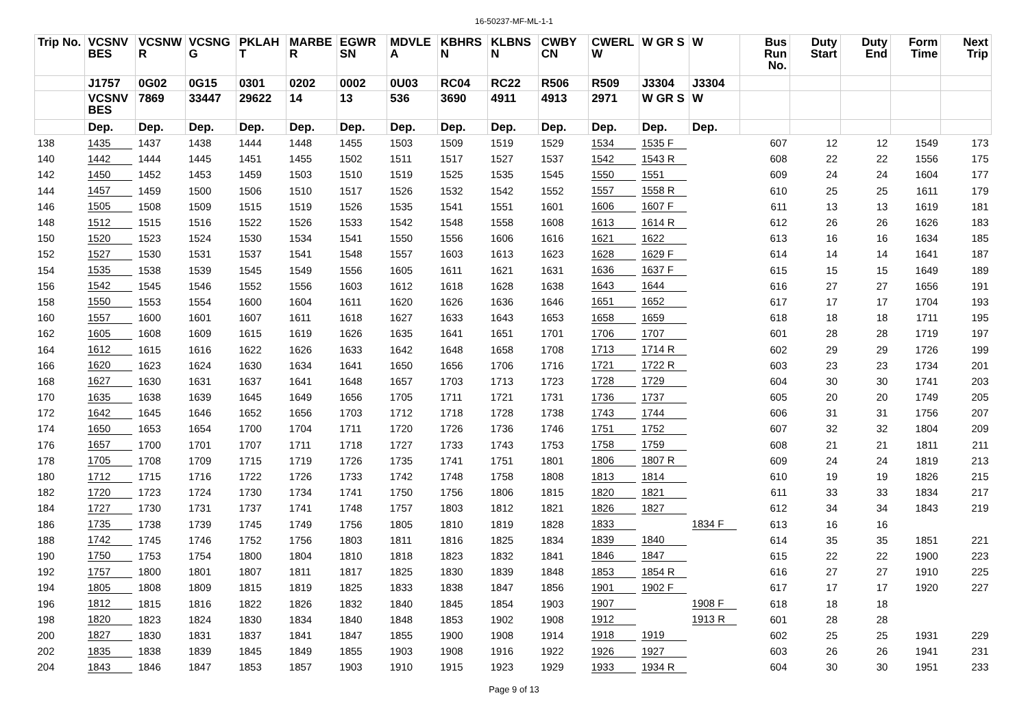16-50237-MF-ML-1-1
| Trip No. | VCSNV BES | VCSNW R | VCSNG G | PKLAH T | MARBE R | EGWR SN | MDVLE A | KBHRS N | KLBNS N | CWBY CN | CWERL W | W GR S | W | Bus Run No. | Duty Start | Duty End | Form Time | Next Trip |
| --- | --- | --- | --- | --- | --- | --- | --- | --- | --- | --- | --- | --- | --- | --- | --- | --- | --- | --- |
| | J1757 | 0G02 | 0G15 | 0301 | 0202 | 0002 | 0U03 | RC04 | RC22 | R506 | R509 | J3304 | J3304 | | | | | |
| | VCSNV BES | 7869 | 33447 | 29622 | 14 | 13 | 536 | 3690 | 4911 | 4913 | 2971 | W GR S | W | | | | | |
| | Dep. | Dep. | Dep. | Dep. | Dep. | Dep. | Dep. | Dep. | Dep. | Dep. | Dep. | Dep. | Dep. | | | | | |
| 138 | 1435 | 1437 | 1438 | 1444 | 1448 | 1455 | 1503 | 1509 | 1519 | 1529 | 1534 | 1535 F | | 607 | 12 | 12 | 1549 | 173 |
| 140 | 1442 | 1444 | 1445 | 1451 | 1455 | 1502 | 1511 | 1517 | 1527 | 1537 | 1542 | 1543 R | | 608 | 22 | 22 | 1556 | 175 |
| 142 | 1450 | 1452 | 1453 | 1459 | 1503 | 1510 | 1519 | 1525 | 1535 | 1545 | 1550 | 1551 | | 609 | 24 | 24 | 1604 | 177 |
| 144 | 1457 | 1459 | 1500 | 1506 | 1510 | 1517 | 1526 | 1532 | 1542 | 1552 | 1557 | 1558 R | | 610 | 25 | 25 | 1611 | 179 |
| 146 | 1505 | 1508 | 1509 | 1515 | 1519 | 1526 | 1535 | 1541 | 1551 | 1601 | 1606 | 1607 F | | 611 | 13 | 13 | 1619 | 181 |
| 148 | 1512 | 1515 | 1516 | 1522 | 1526 | 1533 | 1542 | 1548 | 1558 | 1608 | 1613 | 1614 R | | 612 | 26 | 26 | 1626 | 183 |
| 150 | 1520 | 1523 | 1524 | 1530 | 1534 | 1541 | 1550 | 1556 | 1606 | 1616 | 1621 | 1622 | | 613 | 16 | 16 | 1634 | 185 |
| 152 | 1527 | 1530 | 1531 | 1537 | 1541 | 1548 | 1557 | 1603 | 1613 | 1623 | 1628 | 1629 F | | 614 | 14 | 14 | 1641 | 187 |
| 154 | 1535 | 1538 | 1539 | 1545 | 1549 | 1556 | 1605 | 1611 | 1621 | 1631 | 1636 | 1637 F | | 615 | 15 | 15 | 1649 | 189 |
| 156 | 1542 | 1545 | 1546 | 1552 | 1556 | 1603 | 1612 | 1618 | 1628 | 1638 | 1643 | 1644 | | 616 | 27 | 27 | 1656 | 191 |
| 158 | 1550 | 1553 | 1554 | 1600 | 1604 | 1611 | 1620 | 1626 | 1636 | 1646 | 1651 | 1652 | | 617 | 17 | 17 | 1704 | 193 |
| 160 | 1557 | 1600 | 1601 | 1607 | 1611 | 1618 | 1627 | 1633 | 1643 | 1653 | 1658 | 1659 | | 618 | 18 | 18 | 1711 | 195 |
| 162 | 1605 | 1608 | 1609 | 1615 | 1619 | 1626 | 1635 | 1641 | 1651 | 1701 | 1706 | 1707 | | 601 | 28 | 28 | 1719 | 197 |
| 164 | 1612 | 1615 | 1616 | 1622 | 1626 | 1633 | 1642 | 1648 | 1658 | 1708 | 1713 | 1714 R | | 602 | 29 | 29 | 1726 | 199 |
| 166 | 1620 | 1623 | 1624 | 1630 | 1634 | 1641 | 1650 | 1656 | 1706 | 1716 | 1721 | 1722 R | | 603 | 23 | 23 | 1734 | 201 |
| 168 | 1627 | 1630 | 1631 | 1637 | 1641 | 1648 | 1657 | 1703 | 1713 | 1723 | 1728 | 1729 | | 604 | 30 | 30 | 1741 | 203 |
| 170 | 1635 | 1638 | 1639 | 1645 | 1649 | 1656 | 1705 | 1711 | 1721 | 1731 | 1736 | 1737 | | 605 | 20 | 20 | 1749 | 205 |
| 172 | 1642 | 1645 | 1646 | 1652 | 1656 | 1703 | 1712 | 1718 | 1728 | 1738 | 1743 | 1744 | | 606 | 31 | 31 | 1756 | 207 |
| 174 | 1650 | 1653 | 1654 | 1700 | 1704 | 1711 | 1720 | 1726 | 1736 | 1746 | 1751 | 1752 | | 607 | 32 | 32 | 1804 | 209 |
| 176 | 1657 | 1700 | 1701 | 1707 | 1711 | 1718 | 1727 | 1733 | 1743 | 1753 | 1758 | 1759 | | 608 | 21 | 21 | 1811 | 211 |
| 178 | 1705 | 1708 | 1709 | 1715 | 1719 | 1726 | 1735 | 1741 | 1751 | 1801 | 1806 | 1807 R | | 609 | 24 | 24 | 1819 | 213 |
| 180 | 1712 | 1715 | 1716 | 1722 | 1726 | 1733 | 1742 | 1748 | 1758 | 1808 | 1813 | 1814 | | 610 | 19 | 19 | 1826 | 215 |
| 182 | 1720 | 1723 | 1724 | 1730 | 1734 | 1741 | 1750 | 1756 | 1806 | 1815 | 1820 | 1821 | | 611 | 33 | 33 | 1834 | 217 |
| 184 | 1727 | 1730 | 1731 | 1737 | 1741 | 1748 | 1757 | 1803 | 1812 | 1821 | 1826 | 1827 | | 612 | 34 | 34 | 1843 | 219 |
| 186 | 1735 | 1738 | 1739 | 1745 | 1749 | 1756 | 1805 | 1810 | 1819 | 1828 | 1833 | | 1834 F | 613 | 16 | 16 | | |
| 188 | 1742 | 1745 | 1746 | 1752 | 1756 | 1803 | 1811 | 1816 | 1825 | 1834 | 1839 | 1840 | | 614 | 35 | 35 | 1851 | 221 |
| 190 | 1750 | 1753 | 1754 | 1800 | 1804 | 1810 | 1818 | 1823 | 1832 | 1841 | 1846 | 1847 | | 615 | 22 | 22 | 1900 | 223 |
| 192 | 1757 | 1800 | 1801 | 1807 | 1811 | 1817 | 1825 | 1830 | 1839 | 1848 | 1853 | 1854 R | | 616 | 27 | 27 | 1910 | 225 |
| 194 | 1805 | 1808 | 1809 | 1815 | 1819 | 1825 | 1833 | 1838 | 1847 | 1856 | 1901 | 1902 F | | 617 | 17 | 17 | 1920 | 227 |
| 196 | 1812 | 1815 | 1816 | 1822 | 1826 | 1832 | 1840 | 1845 | 1854 | 1903 | 1907 | | 1908 F | 618 | 18 | 18 | | |
| 198 | 1820 | 1823 | 1824 | 1830 | 1834 | 1840 | 1848 | 1853 | 1902 | 1908 | 1912 | | 1913 R | 601 | 28 | 28 | | |
| 200 | 1827 | 1830 | 1831 | 1837 | 1841 | 1847 | 1855 | 1900 | 1908 | 1914 | 1918 | 1919 | | 602 | 25 | 25 | 1931 | 229 |
| 202 | 1835 | 1838 | 1839 | 1845 | 1849 | 1855 | 1903 | 1908 | 1916 | 1922 | 1926 | 1927 | | 603 | 26 | 26 | 1941 | 231 |
| 204 | 1843 | 1846 | 1847 | 1853 | 1857 | 1903 | 1910 | 1915 | 1923 | 1929 | 1933 | 1934 R | | 604 | 30 | 30 | 1951 | 233 |
Page 9 of 13